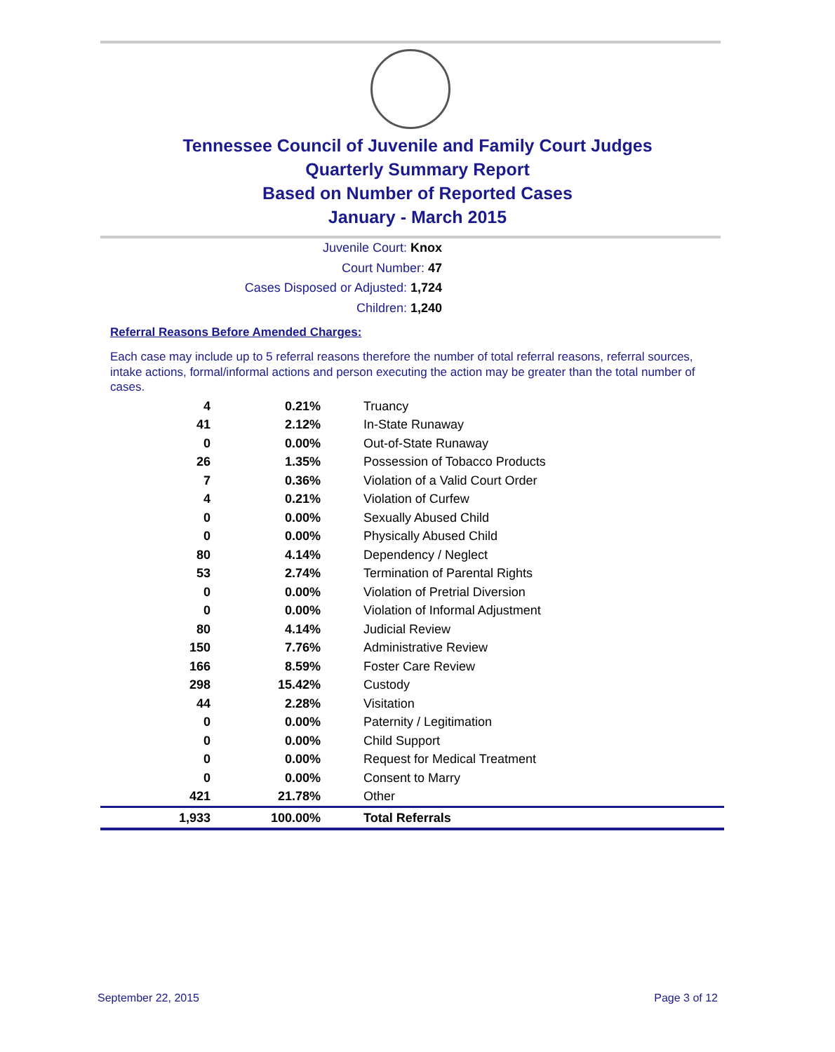Tennessee Council of Juvenile and Family Court Judges
Quarterly Summary Report
Based on Number of Reported Cases
January - March 2015
Juvenile Court: Knox
Court Number: 47
Cases Disposed or Adjusted: 1,724
Children: 1,240
Referral Reasons Before Amended Charges:
Each case may include up to 5 referral reasons therefore the number of total referral reasons, referral sources, intake actions, formal/informal actions and person executing the action may be greater than the total number of cases.
| 4 | 0.21% | Truancy |
| 41 | 2.12% | In-State Runaway |
| 0 | 0.00% | Out-of-State Runaway |
| 26 | 1.35% | Possession of Tobacco Products |
| 7 | 0.36% | Violation of a Valid Court Order |
| 4 | 0.21% | Violation of Curfew |
| 0 | 0.00% | Sexually Abused Child |
| 0 | 0.00% | Physically Abused Child |
| 80 | 4.14% | Dependency / Neglect |
| 53 | 2.74% | Termination of Parental Rights |
| 0 | 0.00% | Violation of Pretrial Diversion |
| 0 | 0.00% | Violation of Informal Adjustment |
| 80 | 4.14% | Judicial Review |
| 150 | 7.76% | Administrative Review |
| 166 | 8.59% | Foster Care Review |
| 298 | 15.42% | Custody |
| 44 | 2.28% | Visitation |
| 0 | 0.00% | Paternity / Legitimation |
| 0 | 0.00% | Child Support |
| 0 | 0.00% | Request for Medical Treatment |
| 0 | 0.00% | Consent to Marry |
| 421 | 21.78% | Other |
| 1,933 | 100.00% | Total Referrals |
September 22, 2015 Page 3 of 12